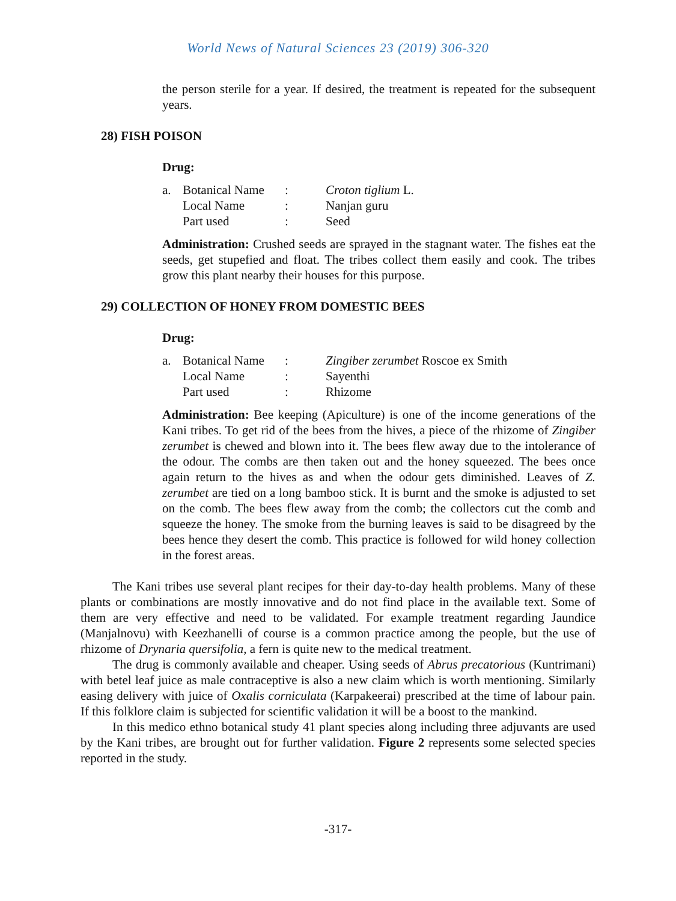World News of Natural Sciences 23 (2019) 306-320
the person sterile for a year. If desired, the treatment is repeated for the subsequent years.
28) FISH POISON
Drug:
| a. | Botanical Name | : | Croton tiglium L. |
| | Local Name | : | Nanjan guru |
| | Part used | : | Seed |
Administration: Crushed seeds are sprayed in the stagnant water. The fishes eat the seeds, get stupefied and float. The tribes collect them easily and cook. The tribes grow this plant nearby their houses for this purpose.
29) COLLECTION OF HONEY FROM DOMESTIC BEES
Drug:
| a. | Botanical Name | : | Zingiber zerumbet Roscoe ex Smith |
| | Local Name | : | Sayenthi |
| | Part used | : | Rhizome |
Administration: Bee keeping (Apiculture) is one of the income generations of the Kani tribes. To get rid of the bees from the hives, a piece of the rhizome of Zingiber zerumbet is chewed and blown into it. The bees flew away due to the intolerance of the odour. The combs are then taken out and the honey squeezed. The bees once again return to the hives as and when the odour gets diminished. Leaves of Z. zerumbet are tied on a long bamboo stick. It is burnt and the smoke is adjusted to set on the comb. The bees flew away from the comb; the collectors cut the comb and squeeze the honey. The smoke from the burning leaves is said to be disagreed by the bees hence they desert the comb. This practice is followed for wild honey collection in the forest areas.
The Kani tribes use several plant recipes for their day-to-day health problems. Many of these plants or combinations are mostly innovative and do not find place in the available text. Some of them are very effective and need to be validated. For example treatment regarding Jaundice (Manjalnovu) with Keezhanelli of course is a common practice among the people, but the use of rhizome of Drynaria quersifolia, a fern is quite new to the medical treatment.
The drug is commonly available and cheaper. Using seeds of Abrus precatorious (Kuntrimani) with betel leaf juice as male contraceptive is also a new claim which is worth mentioning. Similarly easing delivery with juice of Oxalis corniculata (Karpakeerai) prescribed at the time of labour pain. If this folklore claim is subjected for scientific validation it will be a boost to the mankind.
In this medico ethno botanical study 41 plant species along including three adjuvants are used by the Kani tribes, are brought out for further validation. Figure 2 represents some selected species reported in the study.
-317-